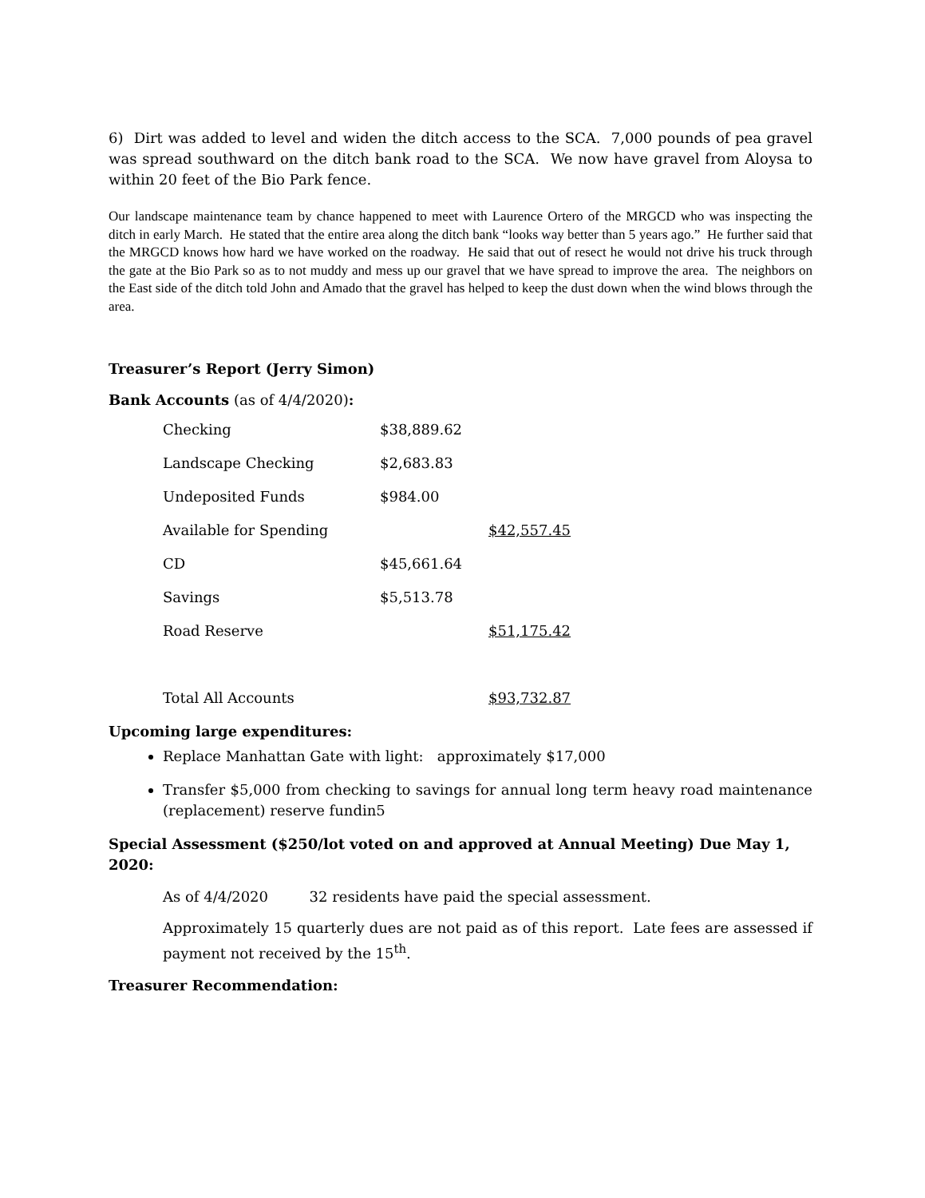6) Dirt was added to level and widen the ditch access to the SCA. 7,000 pounds of pea gravel was spread southward on the ditch bank road to the SCA. We now have gravel from Aloysa to within 20 feet of the Bio Park fence.
Our landscape maintenance team by chance happened to meet with Laurence Ortero of the MRGCD who was inspecting the ditch in early March. He stated that the entire area along the ditch bank “looks way better than 5 years ago.” He further said that the MRGCD knows how hard we have worked on the roadway. He said that out of resect he would not drive his truck through the gate at the Bio Park so as to not muddy and mess up our gravel that we have spread to improve the area. The neighbors on the East side of the ditch told John and Amado that the gravel has helped to keep the dust down when the wind blows through the area.
Treasurer’s Report (Jerry Simon)
Bank Accounts (as of 4/4/2020):
| Checking | $38,889.62 | |
| Landscape Checking | $2,683.83 | |
| Undeposited Funds | $984.00 | |
| Available for Spending | | $42,557.45 |
| CD | $45,661.64 | |
| Savings | $5,513.78 | |
| Road Reserve | | $51,175.42 |
| Total All Accounts | | $93,732.87 |
Upcoming large expenditures:
Replace Manhattan Gate with light: approximately $17,000
Transfer $5,000 from checking to savings for annual long term heavy road maintenance (replacement) reserve fundin5
Special Assessment ($250/lot voted on and approved at Annual Meeting) Due May 1, 2020:
As of 4/4/2020 32 residents have paid the special assessment.
Approximately 15 quarterly dues are not paid as of this report. Late fees are assessed if payment not received by the 15<sup>th</sup>.
Treasurer Recommendation: